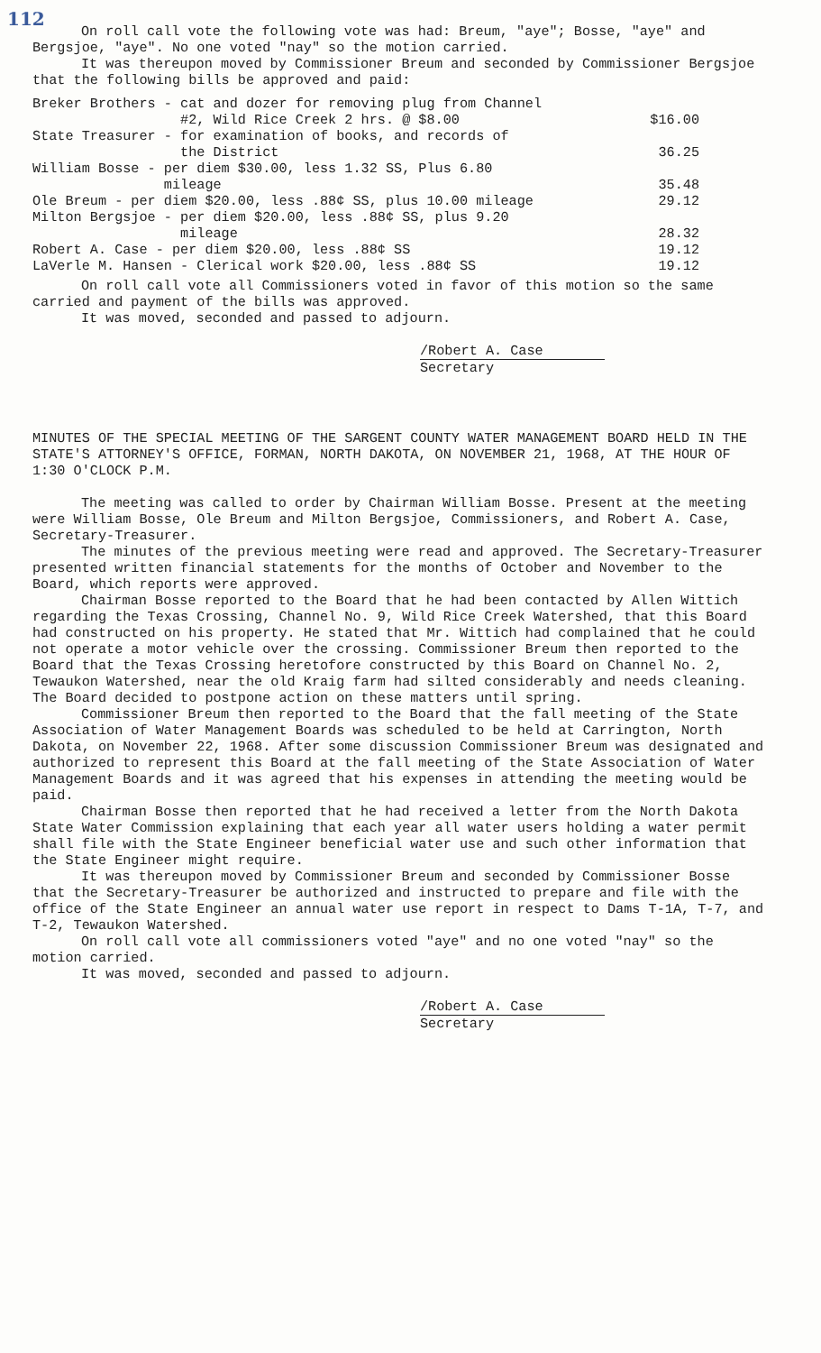112
On roll call vote the following vote was had: Breum, "aye"; Bosse, "aye" and Bergsjoe, "aye". No one voted "nay" so the motion carried.
It was thereupon moved by Commissioner Breum and seconded by Commissioner Bergsjoe that the following bills be approved and paid:
| Breker Brothers - cat and dozer for removing plug from Channel #2, Wild Rice Creek 2 hrs. @ $8.00 | $16.00 |
| State Treasurer - for examination of books, and records of the District | 36.25 |
| William Bosse - per diem $30.00, less 1.32 SS, Plus 6.80 mileage | 35.48 |
| Ole Breum - per diem $20.00, less .88¢ SS, plus 10.00 mileage | 29.12 |
| Milton Bergsjoe - per diem $20.00, less .88¢ SS, plus 9.20 mileage | 28.32 |
| Robert A. Case - per diem $20.00, less .88¢ SS | 19.12 |
| LaVerle M. Hansen - Clerical work $20.00, less .88¢ SS | 19.12 |
On roll call vote all Commissioners voted in favor of this motion so the same carried and payment of the bills was approved.
It was moved, seconded and passed to adjourn.
/Robert A. Case
Secretary
MINUTES OF THE SPECIAL MEETING OF THE SARGENT COUNTY WATER MANAGEMENT BOARD HELD IN THE STATE'S ATTORNEY'S OFFICE, FORMAN, NORTH DAKOTA, ON NOVEMBER 21, 1968, AT THE HOUR OF 1:30 O'CLOCK P.M.
The meeting was called to order by Chairman William Bosse. Present at the meeting were William Bosse, Ole Breum and Milton Bergsjoe, Commissioners, and Robert A. Case, Secretary-Treasurer.
The minutes of the previous meeting were read and approved. The Secretary-Treasurer presented written financial statements for the months of October and November to the Board, which reports were approved.
Chairman Bosse reported to the Board that he had been contacted by Allen Wittich regarding the Texas Crossing, Channel No. 9, Wild Rice Creek Watershed, that this Board had constructed on his property. He stated that Mr. Wittich had complained that he could not operate a motor vehicle over the crossing. Commissioner Breum then reported to the Board that the Texas Crossing heretofore constructed by this Board on Channel No. 2, Tewaukon Watershed, near the old Kraig farm had silted considerably and needs cleaning. The Board decided to postpone action on these matters until spring.
Commissioner Breum then reported to the Board that the fall meeting of the State Association of Water Management Boards was scheduled to be held at Carrington, North Dakota, on November 22, 1968. After some discussion Commissioner Breum was designated and authorized to represent this Board at the fall meeting of the State Association of Water Management Boards and it was agreed that his expenses in attending the meeting would be paid.
Chairman Bosse then reported that he had received a letter from the North Dakota State Water Commission explaining that each year all water users holding a water permit shall file with the State Engineer beneficial water use and such other information that the State Engineer might require.
It was thereupon moved by Commissioner Breum and seconded by Commissioner Bosse that the Secretary-Treasurer be authorized and instructed to prepare and file with the office of the State Engineer an annual water use report in respect to Dams T-1A, T-7, and T-2, Tewaukon Watershed.
On roll call vote all commissioners voted "aye" and no one voted "nay" so the motion carried.
It was moved, seconded and passed to adjourn.
/Robert A. Case
Secretary